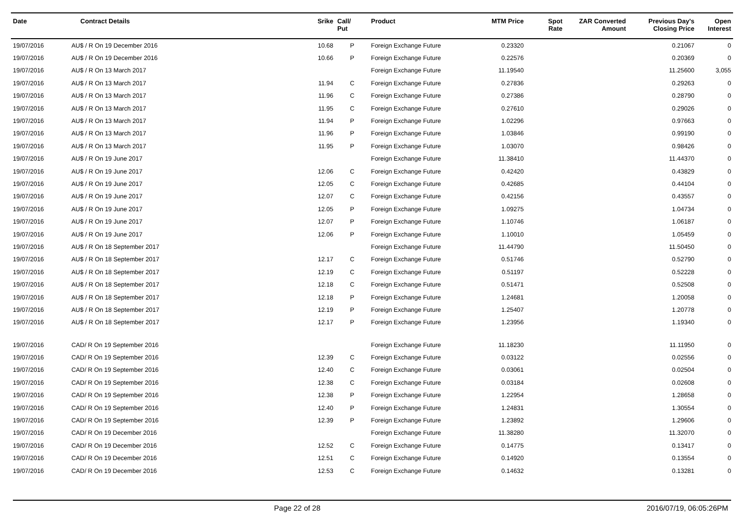| Date | Contract Details | Srike | Call/ Put | Product | MTM Price | Spot Rate | ZAR Converted Amount | Previous Day's Closing Price | Open Interest |
| --- | --- | --- | --- | --- | --- | --- | --- | --- | --- |
| 19/07/2016 | AU$ / R On 19 December 2016 | 10.68 | P | Foreign Exchange Future | 0.23320 | | | 0.21067 | 0 |
| 19/07/2016 | AU$ / R On 19 December 2016 | 10.66 | P | Foreign Exchange Future | 0.22576 | | | 0.20369 | 0 |
| 19/07/2016 | AU$ / R On 13 March 2017 | | | Foreign Exchange Future | 11.19540 | | | 11.25600 | 3,055 |
| 19/07/2016 | AU$ / R On 13 March 2017 | 11.94 | C | Foreign Exchange Future | 0.27836 | | | 0.29263 | 0 |
| 19/07/2016 | AU$ / R On 13 March 2017 | 11.96 | C | Foreign Exchange Future | 0.27386 | | | 0.28790 | 0 |
| 19/07/2016 | AU$ / R On 13 March 2017 | 11.95 | C | Foreign Exchange Future | 0.27610 | | | 0.29026 | 0 |
| 19/07/2016 | AU$ / R On 13 March 2017 | 11.94 | P | Foreign Exchange Future | 1.02296 | | | 0.97663 | 0 |
| 19/07/2016 | AU$ / R On 13 March 2017 | 11.96 | P | Foreign Exchange Future | 1.03846 | | | 0.99190 | 0 |
| 19/07/2016 | AU$ / R On 13 March 2017 | 11.95 | P | Foreign Exchange Future | 1.03070 | | | 0.98426 | 0 |
| 19/07/2016 | AU$ / R On 19 June 2017 | | | Foreign Exchange Future | 11.38410 | | | 11.44370 | 0 |
| 19/07/2016 | AU$ / R On 19 June 2017 | 12.06 | C | Foreign Exchange Future | 0.42420 | | | 0.43829 | 0 |
| 19/07/2016 | AU$ / R On 19 June 2017 | 12.05 | C | Foreign Exchange Future | 0.42685 | | | 0.44104 | 0 |
| 19/07/2016 | AU$ / R On 19 June 2017 | 12.07 | C | Foreign Exchange Future | 0.42156 | | | 0.43557 | 0 |
| 19/07/2016 | AU$ / R On 19 June 2017 | 12.05 | P | Foreign Exchange Future | 1.09275 | | | 1.04734 | 0 |
| 19/07/2016 | AU$ / R On 19 June 2017 | 12.07 | P | Foreign Exchange Future | 1.10746 | | | 1.06187 | 0 |
| 19/07/2016 | AU$ / R On 19 June 2017 | 12.06 | P | Foreign Exchange Future | 1.10010 | | | 1.05459 | 0 |
| 19/07/2016 | AU$ / R On 18 September 2017 | | | Foreign Exchange Future | 11.44790 | | | 11.50450 | 0 |
| 19/07/2016 | AU$ / R On 18 September 2017 | 12.17 | C | Foreign Exchange Future | 0.51746 | | | 0.52790 | 0 |
| 19/07/2016 | AU$ / R On 18 September 2017 | 12.19 | C | Foreign Exchange Future | 0.51197 | | | 0.52228 | 0 |
| 19/07/2016 | AU$ / R On 18 September 2017 | 12.18 | C | Foreign Exchange Future | 0.51471 | | | 0.52508 | 0 |
| 19/07/2016 | AU$ / R On 18 September 2017 | 12.18 | P | Foreign Exchange Future | 1.24681 | | | 1.20058 | 0 |
| 19/07/2016 | AU$ / R On 18 September 2017 | 12.19 | P | Foreign Exchange Future | 1.25407 | | | 1.20778 | 0 |
| 19/07/2016 | AU$ / R On 18 September 2017 | 12.17 | P | Foreign Exchange Future | 1.23956 | | | 1.19340 | 0 |
| 19/07/2016 | CAD/ R On 19 September 2016 | | | Foreign Exchange Future | 11.18230 | | | 11.11950 | 0 |
| 19/07/2016 | CAD/ R On 19 September 2016 | 12.39 | C | Foreign Exchange Future | 0.03122 | | | 0.02556 | 0 |
| 19/07/2016 | CAD/ R On 19 September 2016 | 12.40 | C | Foreign Exchange Future | 0.03061 | | | 0.02504 | 0 |
| 19/07/2016 | CAD/ R On 19 September 2016 | 12.38 | C | Foreign Exchange Future | 0.03184 | | | 0.02608 | 0 |
| 19/07/2016 | CAD/ R On 19 September 2016 | 12.38 | P | Foreign Exchange Future | 1.22954 | | | 1.28658 | 0 |
| 19/07/2016 | CAD/ R On 19 September 2016 | 12.40 | P | Foreign Exchange Future | 1.24831 | | | 1.30554 | 0 |
| 19/07/2016 | CAD/ R On 19 September 2016 | 12.39 | P | Foreign Exchange Future | 1.23892 | | | 1.29606 | 0 |
| 19/07/2016 | CAD/ R On 19 December 2016 | | | Foreign Exchange Future | 11.38280 | | | 11.32070 | 0 |
| 19/07/2016 | CAD/ R On 19 December 2016 | 12.52 | C | Foreign Exchange Future | 0.14775 | | | 0.13417 | 0 |
| 19/07/2016 | CAD/ R On 19 December 2016 | 12.51 | C | Foreign Exchange Future | 0.14920 | | | 0.13554 | 0 |
| 19/07/2016 | CAD/ R On 19 December 2016 | 12.53 | C | Foreign Exchange Future | 0.14632 | | | 0.13281 | 0 |
Page 22 of 28 2016/07/19, 06:05:26PM